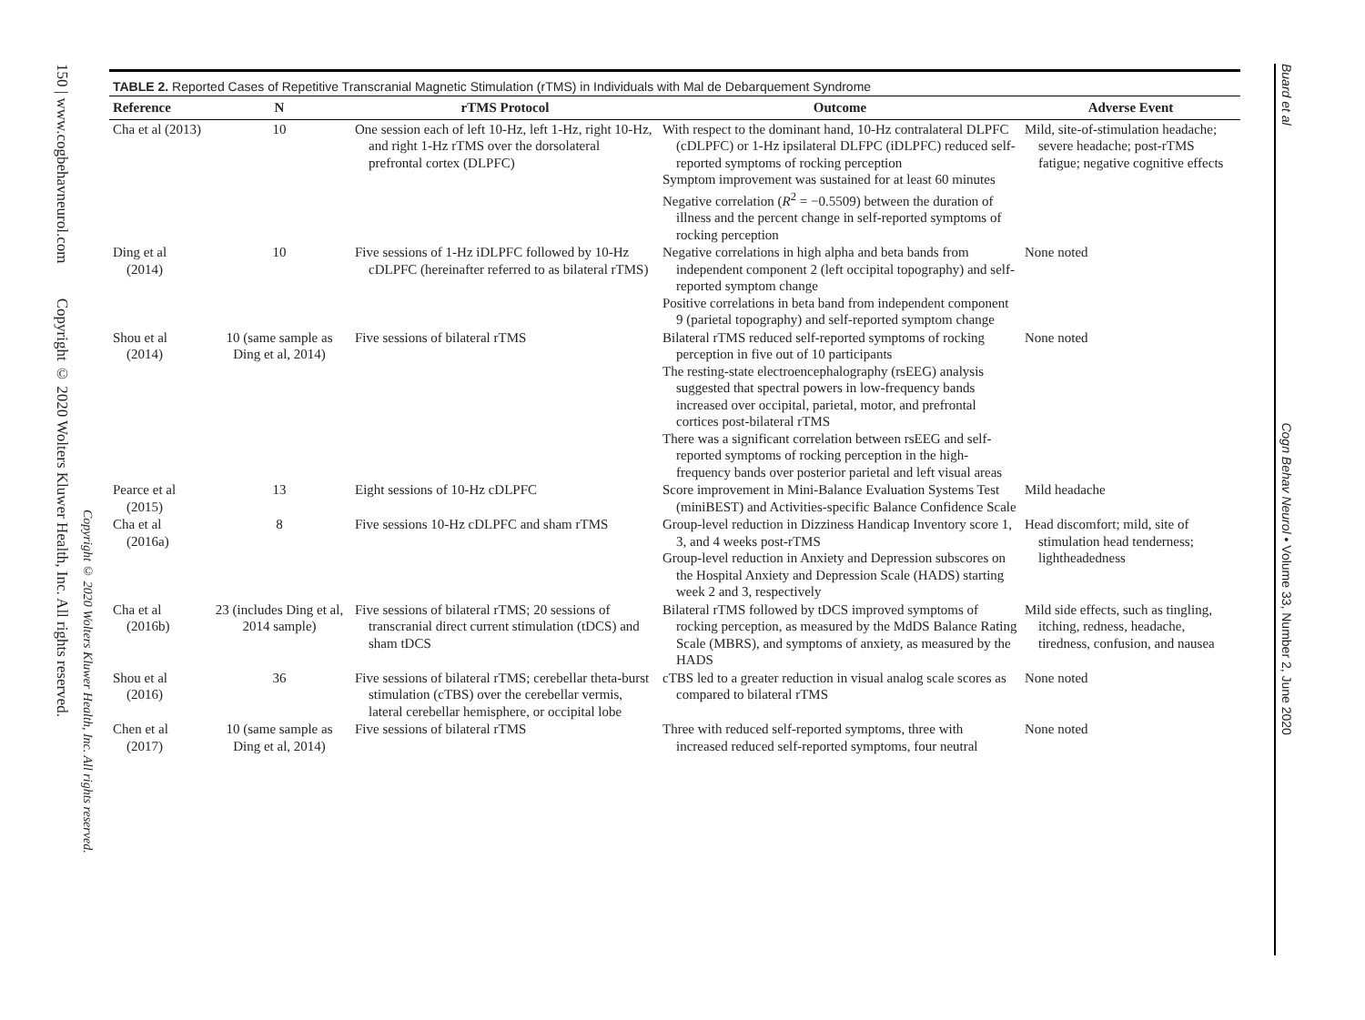150 | www.cogbehavneurol.com Copyright © 2020 Wolters Kluwer Health, Inc. All rights reserved.
Copyright © 2020 Wolters Kluwer Health, Inc. All rights reserved.
TABLE 2. Reported Cases of Repetitive Transcranial Magnetic Stimulation (rTMS) in Individuals with Mal de Debarquement Syndrome
| Reference | N | rTMS Protocol | Outcome | Adverse Event |
| --- | --- | --- | --- | --- |
| Cha et al (2013) | 10 | One session each of left 10-Hz, left 1-Hz, right 10-Hz, and right 1-Hz rTMS over the dorsolateral prefrontal cortex (DLPFC) | With respect to the dominant hand, 10-Hz contralateral DLPFC (cDLPFC) or 1-Hz ipsilateral DLFPC (iDLPFC) reduced self-reported symptoms of rocking perception Symptom improvement was sustained for at least 60 minutes Negative correlation ( R<sup>2</sup> = −0.5509) between the duration of illness and the percent change in self-reported symptoms of rocking perception | Mild, site-of-stimulation headache; severe headache; post-rTMS fatigue; negative cognitive effects |
| Ding et al (2014) | 10 | Five sessions of 1-Hz iDLPFC followed by 10-Hz cDLPFC (hereinafter referred to as bilateral rTMS) | Negative correlations in high alpha and beta bands from independent component 2 (left occipital topography) and self-reported symptom change Positive correlations in beta band from independent component 9 (parietal topography) and self-reported symptom change | None noted |
| Shou et al (2014) | 10 (same sample as Ding et al, 2014) | Five sessions of bilateral rTMS | Bilateral rTMS reduced self-reported symptoms of rocking perception in five out of 10 participants The resting-state electroencephalography (rsEEG) analysis suggested that spectral powers in low-frequency bands increased over occipital, parietal, motor, and prefrontal cortices post-bilateral rTMS There was a significant correlation between rsEEG and self-reported symptoms of rocking perception in the high-frequency bands over posterior parietal and left visual areas | None noted |
| Pearce et al (2015) | 13 | Eight sessions of 10-Hz cDLPFC | Score improvement in Mini-Balance Evaluation Systems Test (miniBEST) and Activities-specific Balance Confidence Scale | Mild headache |
| Cha et al (2016a) | 8 | Five sessions 10-Hz cDLPFC and sham rTMS | Group-level reduction in Dizziness Handicap Inventory score 1, 3, and 4 weeks post-rTMS Group-level reduction in Anxiety and Depression subscores on the Hospital Anxiety and Depression Scale (HADS) starting week 2 and 3, respectively | Head discomfort; mild, site of stimulation head tenderness; lightheadedness |
| Cha et al (2016b) | 23 (includes Ding et al, 2014 sample) | Five sessions of bilateral rTMS; 20 sessions of transcranial direct current stimulation (tDCS) and sham tDCS | Bilateral rTMS followed by tDCS improved symptoms of rocking perception, as measured by the MdDS Balance Rating Scale (MBRS), and symptoms of anxiety, as measured by the HADS | Mild side effects, such as tingling, itching, redness, headache, tiredness, confusion, and nausea |
| Shou et al (2016) | 36 | Five sessions of bilateral rTMS; cerebellar theta-burst stimulation (cTBS) over the cerebellar vermis, lateral cerebellar hemisphere, or occipital lobe | cTBS led to a greater reduction in visual analog scale scores as compared to bilateral rTMS | None noted |
| Chen et al (2017) | 10 (same sample as Ding et al, 2014) | Five sessions of bilateral rTMS | Three with reduced self-reported symptoms, three with increased reduced self-reported symptoms, four neutral | None noted |
Buard et al Cogn Behav Neurol • Volume 33, Number 2, June 2020